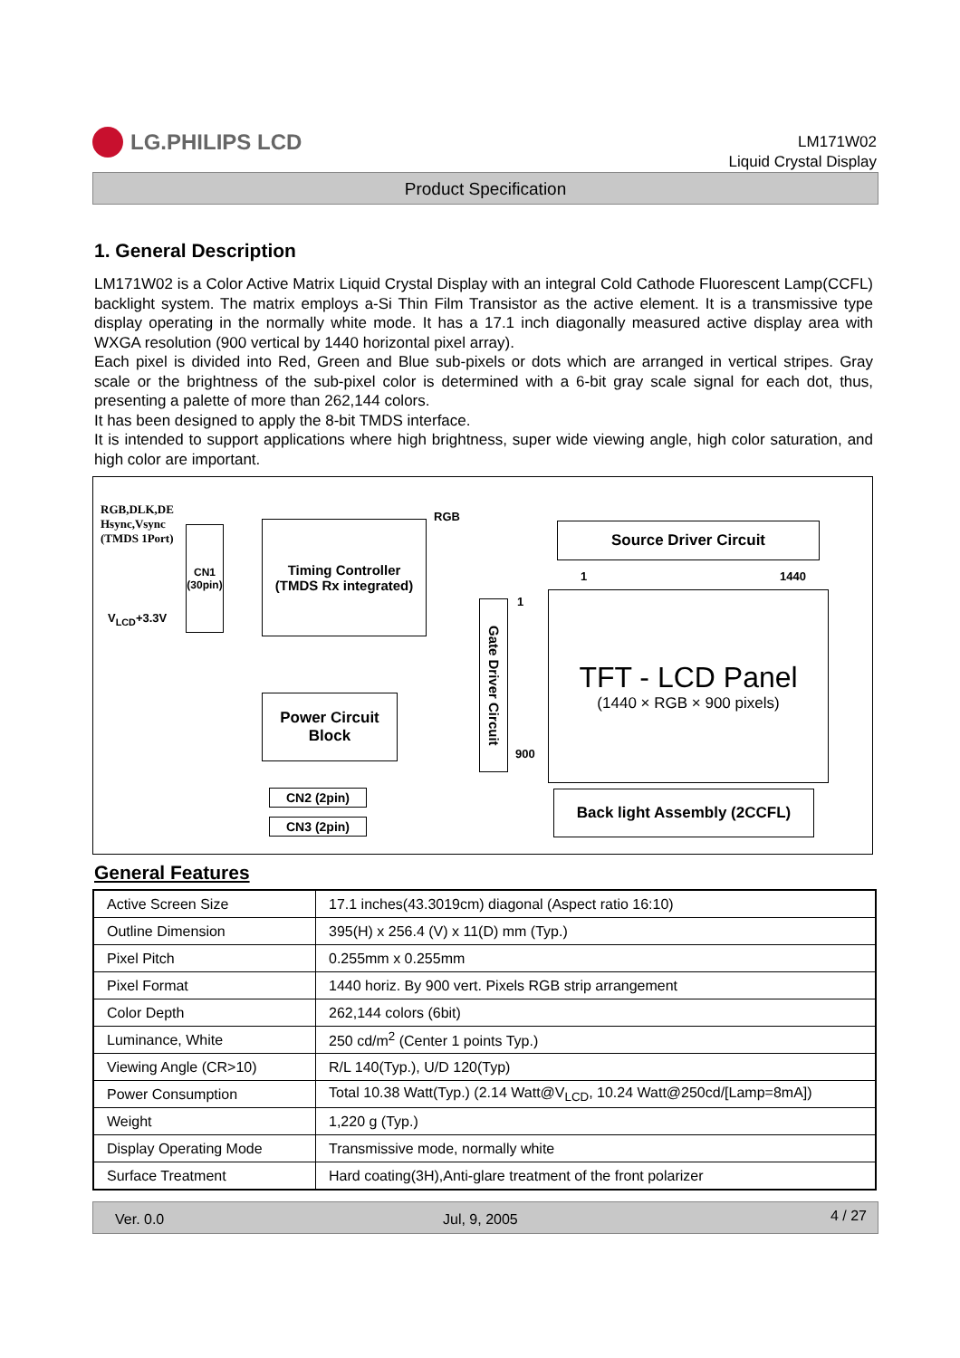LG.PHILIPS LCD
LM171W02
Liquid Crystal Display
Product Specification
1. General Description
LM171W02 is a Color Active Matrix Liquid Crystal Display with an integral Cold Cathode Fluorescent Lamp(CCFL) backlight system. The matrix employs a-Si Thin Film Transistor as the active element. It is a transmissive type display operating in the normally white mode. It has a 17.1 inch diagonally measured active display area with WXGA resolution (900 vertical by 1440 horizontal pixel array).
Each pixel is divided into Red, Green and Blue sub-pixels or dots which are arranged in vertical stripes. Gray scale or the brightness of the sub-pixel color is determined with a 6-bit gray scale signal for each dot, thus, presenting a palette of more than 262,144 colors.
It has been designed to apply the 8-bit TMDS interface.
It is intended to support applications where high brightness, super wide viewing angle, high color saturation, and high color are important.
RGB,DLK,DE
Hsync,Vsync
(TMDS 1Port)
V<sub>LCD</sub>+3.3V
CN1
(30pin)
Timing Controller
(TMDS Rx integrated)
RGB
Source Driver Circuit
1 1440
Gate Driver Circuit
1
900
TFT - LCD Panel
(1440 × RGB × 900 pixels)
Power Circuit
Block
CN2 (2pin)
CN3 (2pin)
Back light Assembly (2CCFL)
General Features
| Active Screen Size | 17.1 inches(43.3019cm) diagonal (Aspect ratio 16:10) |
| Outline Dimension | 395(H) x 256.4 (V) x 11(D) mm (Typ.) |
| Pixel Pitch | 0.255mm x 0.255mm |
| Pixel Format | 1440 horiz. By 900 vert. Pixels RGB strip arrangement |
| Color Depth | 262,144 colors (6bit) |
| Luminance, White | 250 cd/m<sup>2</sup> (Center 1 points Typ.) |
| Viewing Angle (CR>10) | R/L 140(Typ.), U/D 120(Typ) |
| Power Consumption | Total 10.38 Watt(Typ.) (2.14 Watt@V<sub>LCD</sub>, 10.24 Watt@250cd/[Lamp=8mA]) |
| Weight | 1,220 g (Typ.) |
| Display Operating Mode | Transmissive mode, normally white |
| Surface Treatment | Hard coating(3H),Anti-glare treatment of the front polarizer |
Ver. 0.0 Jul, 9, 2005 4 / 27